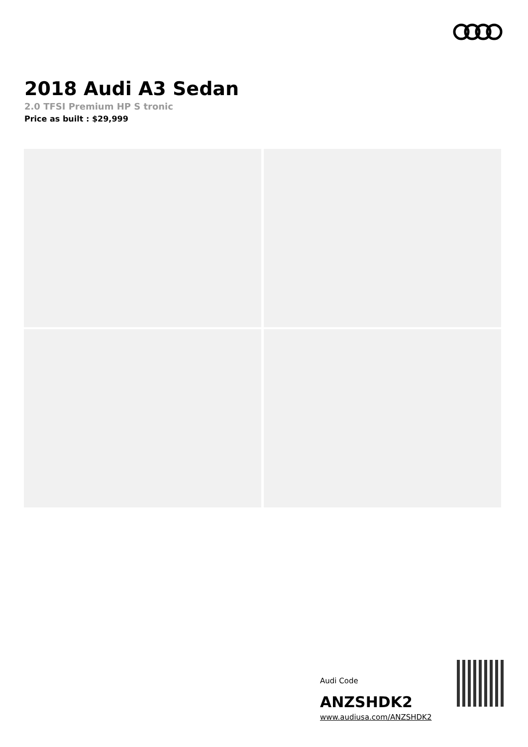2018 Audi A3 Sedan
2.0 TFSI Premium HP S tronic
Price as built : $29,999
Audi Code
ANZSHDK2
www.audiusa.com/ANZSHDK2